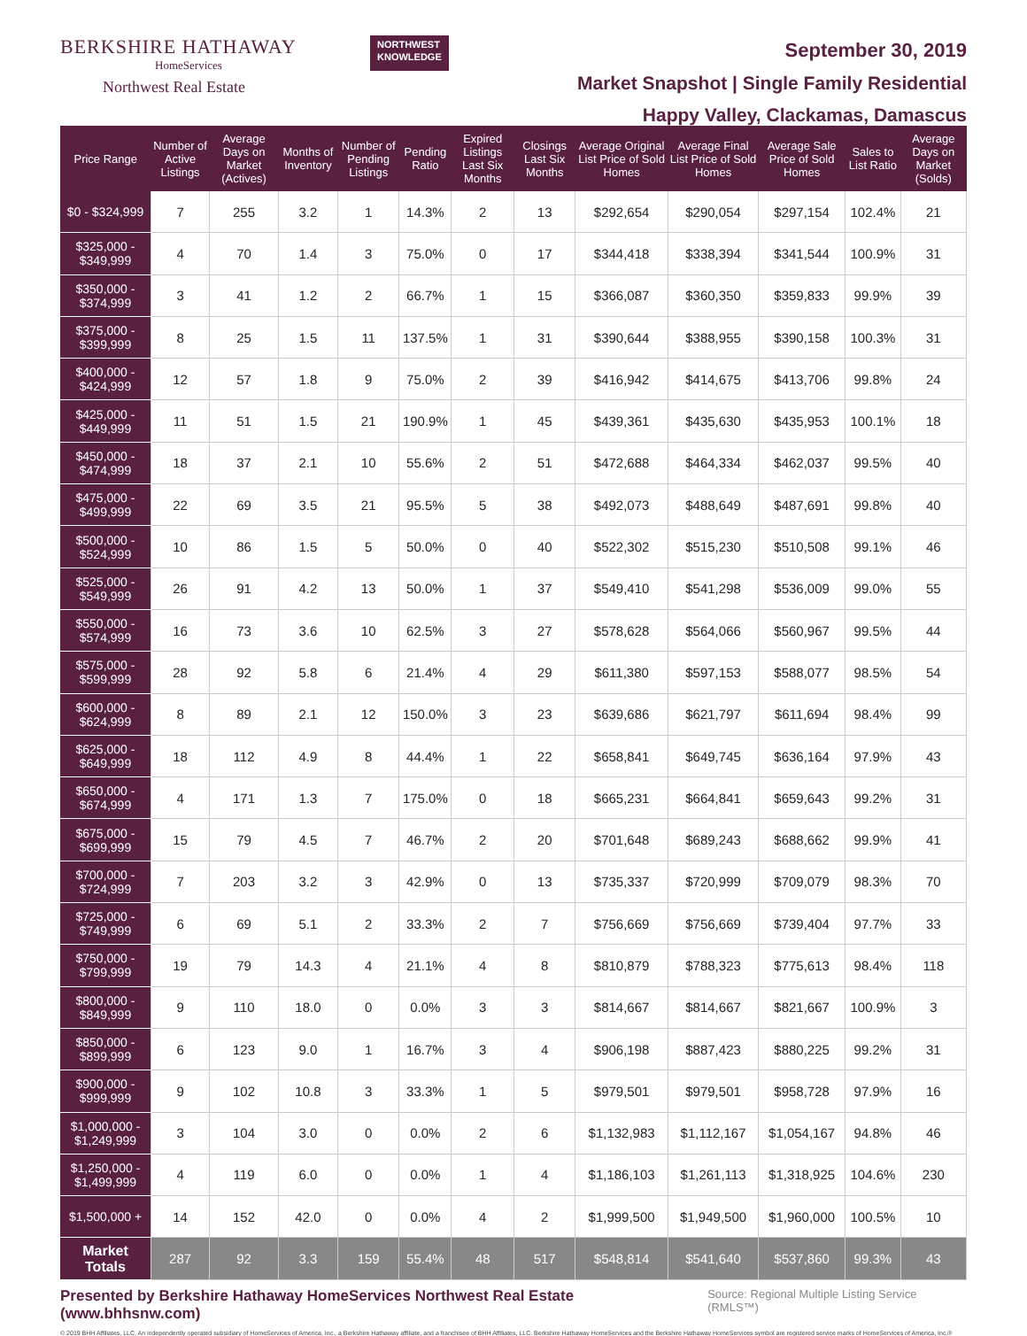BERKSHIRE HATHAWAY
HomeServices
Northwest Real Estate
NORTHWEST
KNOWLEDGE
September 30, 2019
Market Snapshot | Single Family Residential
Happy Valley, Clackamas, Damascus
| Price Range | Number of Active Listings | Average Days on Market (Actives) | Months of Inventory | Number of Pending Listings | Pending Ratio | Expired Listings Last Six Months | Closings Last Six Months | Average Original List Price of Sold Homes | Average Final List Price of Sold Homes | Average Sale Price of Sold Homes | Sales to List Ratio | Average Days on Market (Solds) |
| --- | --- | --- | --- | --- | --- | --- | --- | --- | --- | --- | --- | --- |
| $0 - $324,999 | 7 | 255 | 3.2 | 1 | 14.3% | 2 | 13 | $292,654 | $290,054 | $297,154 | 102.4% | 21 |
| $325,000 - $349,999 | 4 | 70 | 1.4 | 3 | 75.0% | 0 | 17 | $344,418 | $338,394 | $341,544 | 100.9% | 31 |
| $350,000 - $374,999 | 3 | 41 | 1.2 | 2 | 66.7% | 1 | 15 | $366,087 | $360,350 | $359,833 | 99.9% | 39 |
| $375,000 - $399,999 | 8 | 25 | 1.5 | 11 | 137.5% | 1 | 31 | $390,644 | $388,955 | $390,158 | 100.3% | 31 |
| $400,000 - $424,999 | 12 | 57 | 1.8 | 9 | 75.0% | 2 | 39 | $416,942 | $414,675 | $413,706 | 99.8% | 24 |
| $425,000 - $449,999 | 11 | 51 | 1.5 | 21 | 190.9% | 1 | 45 | $439,361 | $435,630 | $435,953 | 100.1% | 18 |
| $450,000 - $474,999 | 18 | 37 | 2.1 | 10 | 55.6% | 2 | 51 | $472,688 | $464,334 | $462,037 | 99.5% | 40 |
| $475,000 - $499,999 | 22 | 69 | 3.5 | 21 | 95.5% | 5 | 38 | $492,073 | $488,649 | $487,691 | 99.8% | 40 |
| $500,000 - $524,999 | 10 | 86 | 1.5 | 5 | 50.0% | 0 | 40 | $522,302 | $515,230 | $510,508 | 99.1% | 46 |
| $525,000 - $549,999 | 26 | 91 | 4.2 | 13 | 50.0% | 1 | 37 | $549,410 | $541,298 | $536,009 | 99.0% | 55 |
| $550,000 - $574,999 | 16 | 73 | 3.6 | 10 | 62.5% | 3 | 27 | $578,628 | $564,066 | $560,967 | 99.5% | 44 |
| $575,000 - $599,999 | 28 | 92 | 5.8 | 6 | 21.4% | 4 | 29 | $611,380 | $597,153 | $588,077 | 98.5% | 54 |
| $600,000 - $624,999 | 8 | 89 | 2.1 | 12 | 150.0% | 3 | 23 | $639,686 | $621,797 | $611,694 | 98.4% | 99 |
| $625,000 - $649,999 | 18 | 112 | 4.9 | 8 | 44.4% | 1 | 22 | $658,841 | $649,745 | $636,164 | 97.9% | 43 |
| $650,000 - $674,999 | 4 | 171 | 1.3 | 7 | 175.0% | 0 | 18 | $665,231 | $664,841 | $659,643 | 99.2% | 31 |
| $675,000 - $699,999 | 15 | 79 | 4.5 | 7 | 46.7% | 2 | 20 | $701,648 | $689,243 | $688,662 | 99.9% | 41 |
| $700,000 - $724,999 | 7 | 203 | 3.2 | 3 | 42.9% | 0 | 13 | $735,337 | $720,999 | $709,079 | 98.3% | 70 |
| $725,000 - $749,999 | 6 | 69 | 5.1 | 2 | 33.3% | 2 | 7 | $756,669 | $756,669 | $739,404 | 97.7% | 33 |
| $750,000 - $799,999 | 19 | 79 | 14.3 | 4 | 21.1% | 4 | 8 | $810,879 | $788,323 | $775,613 | 98.4% | 118 |
| $800,000 - $849,999 | 9 | 110 | 18.0 | 0 | 0.0% | 3 | 3 | $814,667 | $814,667 | $821,667 | 100.9% | 3 |
| $850,000 - $899,999 | 6 | 123 | 9.0 | 1 | 16.7% | 3 | 4 | $906,198 | $887,423 | $880,225 | 99.2% | 31 |
| $900,000 - $999,999 | 9 | 102 | 10.8 | 3 | 33.3% | 1 | 5 | $979,501 | $979,501 | $958,728 | 97.9% | 16 |
| $1,000,000 - $1,249,999 | 3 | 104 | 3.0 | 0 | 0.0% | 2 | 6 | $1,132,983 | $1,112,167 | $1,054,167 | 94.8% | 46 |
| $1,250,000 - $1,499,999 | 4 | 119 | 6.0 | 0 | 0.0% | 1 | 4 | $1,186,103 | $1,261,113 | $1,318,925 | 104.6% | 230 |
| $1,500,000 + | 14 | 152 | 42.0 | 0 | 0.0% | 4 | 2 | $1,999,500 | $1,949,500 | $1,960,000 | 100.5% | 10 |
| Market Totals | 287 | 92 | 3.3 | 159 | 55.4% | 48 | 517 | $548,814 | $541,640 | $537,860 | 99.3% | 43 |
Presented by Berkshire Hathaway HomeServices Northwest Real Estate (www.bhhsnw.com) Source: Regional Multiple Listing Service (RMLS™)
© 2019 BHH Affiliates, LLC. An independently operated subsidiary of HomeServices of America, Inc., a Berkshire Hathaway affiliate, and a franchisee of BHH Affiliates, LLC. Berkshire Hathaway HomeServices and the Berkshire Hathaway HomeServices symbol are registered service marks of HomeServices of America, Inc.®